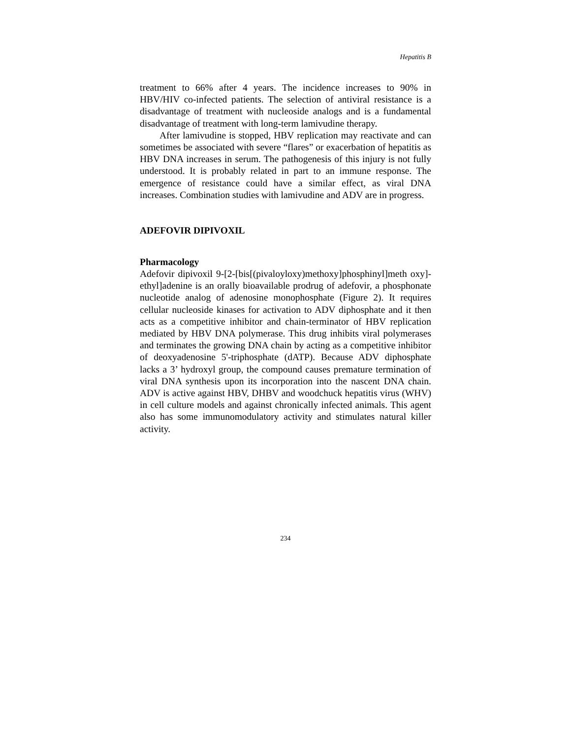Hepatitis B
treatment to 66% after 4 years. The incidence increases to 90% in HBV/HIV co-infected patients. The selection of antiviral resistance is a disadvantage of treatment with nucleoside analogs and is a fundamental disadvantage of treatment with long-term lamivudine therapy.
After lamivudine is stopped, HBV replication may reactivate and can sometimes be associated with severe “flares” or exacerbation of hepatitis as HBV DNA increases in serum. The pathogenesis of this injury is not fully understood. It is probably related in part to an immune response. The emergence of resistance could have a similar effect, as viral DNA increases. Combination studies with lamivudine and ADV are in progress.
ADEFOVIR DIPIVOXIL
Pharmacology
Adefovir dipivoxil 9-[2-[bis[(pivaloyloxy)methoxy]phosphinyl]meth oxy]-ethyl]adenine is an orally bioavailable prodrug of adefovir, a phosphonate nucleotide analog of adenosine monophosphate (Figure 2). It requires cellular nucleoside kinases for activation to ADV diphosphate and it then acts as a competitive inhibitor and chain-terminator of HBV replication mediated by HBV DNA polymerase. This drug inhibits viral polymerases and terminates the growing DNA chain by acting as a competitive inhibitor of deoxyadenosine 5'-triphosphate (dATP). Because ADV diphosphate lacks a 3’ hydroxyl group, the compound causes premature termination of viral DNA synthesis upon its incorporation into the nascent DNA chain. ADV is active against HBV, DHBV and woodchuck hepatitis virus (WHV) in cell culture models and against chronically infected animals. This agent also has some immunomodulatory activity and stimulates natural killer activity.
234